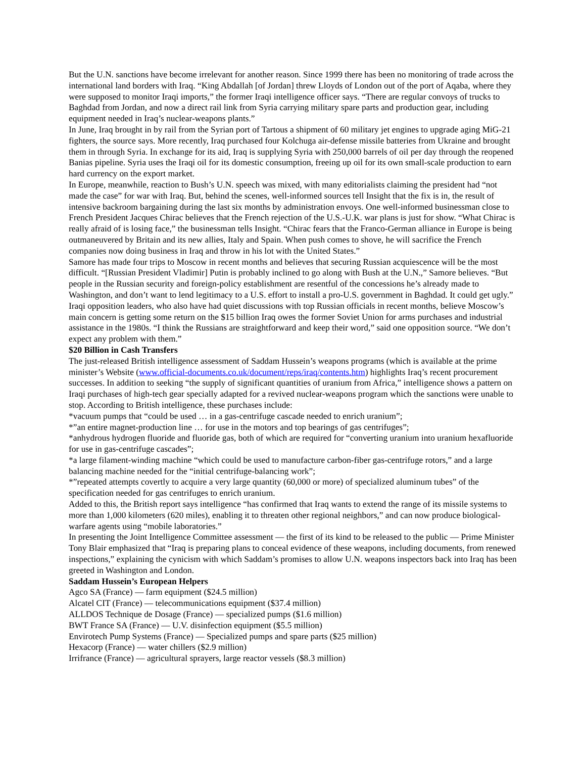But the U.N. sanctions have become irrelevant for another reason. Since 1999 there has been no monitoring of trade across the international land borders with Iraq. “King Abdallah [of Jordan] threw Lloyds of London out of the port of Aqaba, where they were supposed to monitor Iraqi imports,” the former Iraqi intelligence officer says. “There are regular convoys of trucks to Baghdad from Jordan, and now a direct rail link from Syria carrying military spare parts and production gear, including equipment needed in Iraq’s nuclear-weapons plants.”
In June, Iraq brought in by rail from the Syrian port of Tartous a shipment of 60 military jet engines to upgrade aging MiG-21 fighters, the source says. More recently, Iraq purchased four Kolchuga air-defense missile batteries from Ukraine and brought them in through Syria. In exchange for its aid, Iraq is supplying Syria with 250,000 barrels of oil per day through the reopened Banias pipeline. Syria uses the Iraqi oil for its domestic consumption, freeing up oil for its own small-scale production to earn hard currency on the export market.
In Europe, meanwhile, reaction to Bush’s U.N. speech was mixed, with many editorialists claiming the president had “not made the case” for war with Iraq. But, behind the scenes, well-informed sources tell Insight that the fix is in, the result of intensive backroom bargaining during the last six months by administration envoys. One well-informed businessman close to French President Jacques Chirac believes that the French rejection of the U.S.-U.K. war plans is just for show. “What Chirac is really afraid of is losing face,” the businessman tells Insight. “Chirac fears that the Franco-German alliance in Europe is being outmaneuvered by Britain and its new allies, Italy and Spain. When push comes to shove, he will sacrifice the French companies now doing business in Iraq and throw in his lot with the United States.”
Samore has made four trips to Moscow in recent months and believes that securing Russian acquiescence will be the most difficult. “[Russian President Vladimir] Putin is probably inclined to go along with Bush at the U.N.,” Samore believes. “But people in the Russian security and foreign-policy establishment are resentful of the concessions he’s already made to Washington, and don’t want to lend legitimacy to a U.S. effort to install a pro-U.S. government in Baghdad. It could get ugly.”
Iraqi opposition leaders, who also have had quiet discussions with top Russian officials in recent months, believe Moscow’s main concern is getting some return on the $15 billion Iraq owes the former Soviet Union for arms purchases and industrial assistance in the 1980s. “I think the Russians are straightforward and keep their word,” said one opposition source. “We don’t expect any problem with them.”
$20 Billion in Cash Transfers
The just-released British intelligence assessment of Saddam Hussein’s weapons programs (which is available at the prime minister’s Website (www.official-documents.co.uk/document/reps/iraq/contents.htm) highlights Iraq’s recent procurement successes. In addition to seeking “the supply of significant quantities of uranium from Africa,” intelligence shows a pattern on Iraqi purchases of high-tech gear specially adapted for a revived nuclear-weapons program which the sanctions were unable to stop. According to British intelligence, these purchases include:
*vacuum pumps that “could be used … in a gas-centrifuge cascade needed to enrich uranium”;
*”an entire magnet-production line … for use in the motors and top bearings of gas centrifuges”;
*anhydrous hydrogen fluoride and fluoride gas, both of which are required for “converting uranium into uranium hexafluoride for use in gas-centrifuge cascades”;
*a large filament-winding machine “which could be used to manufacture carbon-fiber gas-centrifuge rotors,” and a large balancing machine needed for the “initial centrifuge-balancing work”;
*”repeated attempts covertly to acquire a very large quantity (60,000 or more) of specialized aluminum tubes” of the specification needed for gas centrifuges to enrich uranium.
Added to this, the British report says intelligence “has confirmed that Iraq wants to extend the range of its missile systems to more than 1,000 kilometers (620 miles), enabling it to threaten other regional neighbors,” and can now produce biological-warfare agents using “mobile laboratories.”
In presenting the Joint Intelligence Committee assessment — the first of its kind to be released to the public — Prime Minister Tony Blair emphasized that “Iraq is preparing plans to conceal evidence of these weapons, including documents, from renewed inspections,” explaining the cynicism with which Saddam’s promises to allow U.N. weapons inspectors back into Iraq has been greeted in Washington and London.
Saddam Hussein’s European Helpers
Agco SA (France) — farm equipment ($24.5 million)
Alcatel CIT (France) — telecommunications equipment ($37.4 million)
ALLDOS Technique de Dosage (France) — specialized pumps ($1.6 million)
BWT France SA (France) — U.V. disinfection equipment ($5.5 million)
Envirotech Pump Systems (France) — Specialized pumps and spare parts ($25 million)
Hexacorp (France) — water chillers ($2.9 million)
Irrifrance (France) — agricultural sprayers, large reactor vessels ($8.3 million)